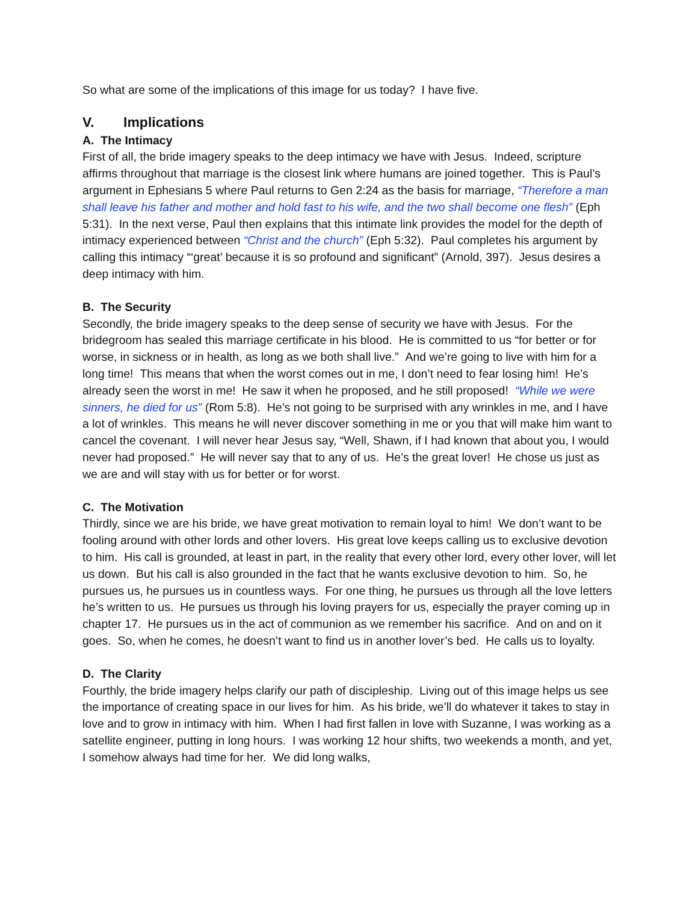So what are some of the implications of this image for us today? I have five.
V. Implications
A. The Intimacy
First of all, the bride imagery speaks to the deep intimacy we have with Jesus. Indeed, scripture affirms throughout that marriage is the closest link where humans are joined together. This is Paul’s argument in Ephesians 5 where Paul returns to Gen 2:24 as the basis for marriage, “Therefore a man shall leave his father and mother and hold fast to his wife, and the two shall become one flesh” (Eph 5:31). In the next verse, Paul then explains that this intimate link provides the model for the depth of intimacy experienced between “Christ and the church” (Eph 5:32). Paul completes his argument by calling this intimacy “‘great’ because it is so profound and significant” (Arnold, 397). Jesus desires a deep intimacy with him.
B. The Security
Secondly, the bride imagery speaks to the deep sense of security we have with Jesus. For the bridegroom has sealed this marriage certificate in his blood. He is committed to us “for better or for worse, in sickness or in health, as long as we both shall live.” And we’re going to live with him for a long time! This means that when the worst comes out in me, I don’t need to fear losing him! He’s already seen the worst in me! He saw it when he proposed, and he still proposed! “While we were sinners, he died for us” (Rom 5:8). He’s not going to be surprised with any wrinkles in me, and I have a lot of wrinkles. This means he will never discover something in me or you that will make him want to cancel the covenant. I will never hear Jesus say, “Well, Shawn, if I had known that about you, I would never had proposed.” He will never say that to any of us. He’s the great lover! He chose us just as we are and will stay with us for better or for worst.
C. The Motivation
Thirdly, since we are his bride, we have great motivation to remain loyal to him! We don’t want to be fooling around with other lords and other lovers. His great love keeps calling us to exclusive devotion to him. His call is grounded, at least in part, in the reality that every other lord, every other lover, will let us down. But his call is also grounded in the fact that he wants exclusive devotion to him. So, he pursues us, he pursues us in countless ways. For one thing, he pursues us through all the love letters he’s written to us. He pursues us through his loving prayers for us, especially the prayer coming up in chapter 17. He pursues us in the act of communion as we remember his sacrifice. And on and on it goes. So, when he comes, he doesn’t want to find us in another lover’s bed. He calls us to loyalty.
D. The Clarity
Fourthly, the bride imagery helps clarify our path of discipleship. Living out of this image helps us see the importance of creating space in our lives for him. As his bride, we’ll do whatever it takes to stay in love and to grow in intimacy with him. When I had first fallen in love with Suzanne, I was working as a satellite engineer, putting in long hours. I was working 12 hour shifts, two weekends a month, and yet, I somehow always had time for her. We did long walks,